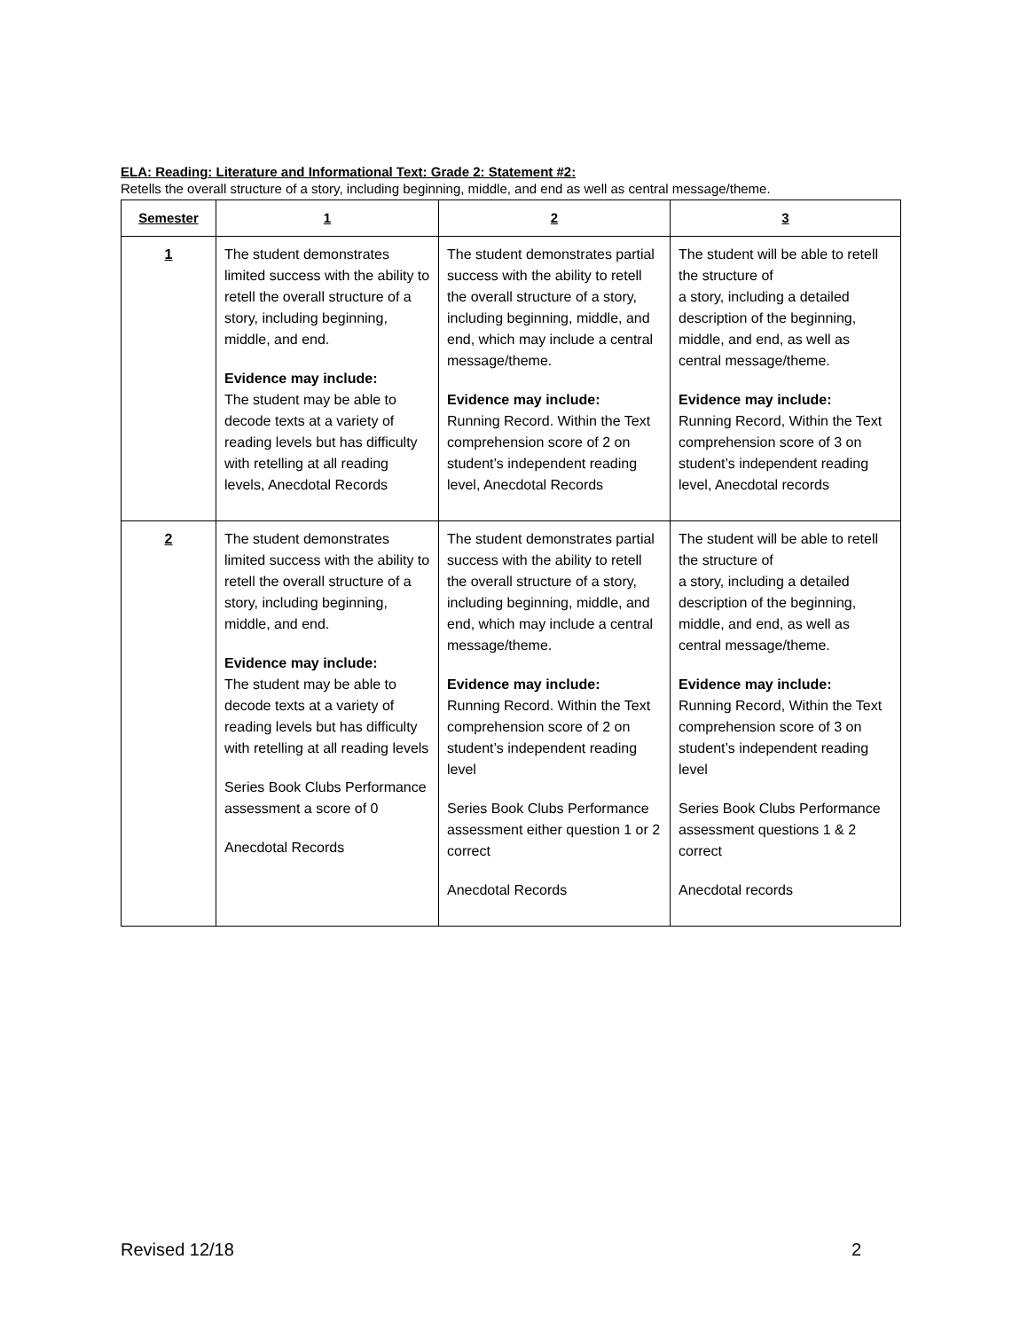ELA: Reading: Literature and Informational Text: Grade 2: Statement #2:
Retells the overall structure of a story, including beginning, middle, and end as well as central message/theme.
| Semester | 1 | 2 | 3 |
| --- | --- | --- | --- |
| 1 | The student demonstrates limited success with the ability to retell the overall structure of a story, including beginning, middle, and end. Evidence may include: The student may be able to decode texts at a variety of reading levels but has difficulty with retelling at all reading levels, Anecdotal Records | The student demonstrates partial success with the ability to retell the overall structure of a story, including beginning, middle, and end, which may include a central message/theme. Evidence may include: Running Record. Within the Text comprehension score of 2 on student’s independent reading level, Anecdotal Records | The student will be able to retell the structure of a story, including a detailed description of the beginning, middle, and end, as well as central message/theme. Evidence may include: Running Record, Within the Text comprehension score of 3 on student’s independent reading level, Anecdotal records |
| 2 | The student demonstrates limited success with the ability to retell the overall structure of a story, including beginning, middle, and end. Evidence may include: The student may be able to decode texts at a variety of reading levels but has difficulty with retelling at all reading levels Series Book Clubs Performance assessment a score of 0 Anecdotal Records | The student demonstrates partial success with the ability to retell the overall structure of a story, including beginning, middle, and end, which may include a central message/theme. Evidence may include: Running Record. Within the Text comprehension score of 2 on student’s independent reading level Series Book Clubs Performance assessment either question 1 or 2 correct Anecdotal Records | The student will be able to retell the structure of a story, including a detailed description of the beginning, middle, and end, as well as central message/theme. Evidence may include: Running Record, Within the Text comprehension score of 3 on student’s independent reading level Series Book Clubs Performance assessment questions 1 & 2 correct Anecdotal records |
Revised 12/18 2